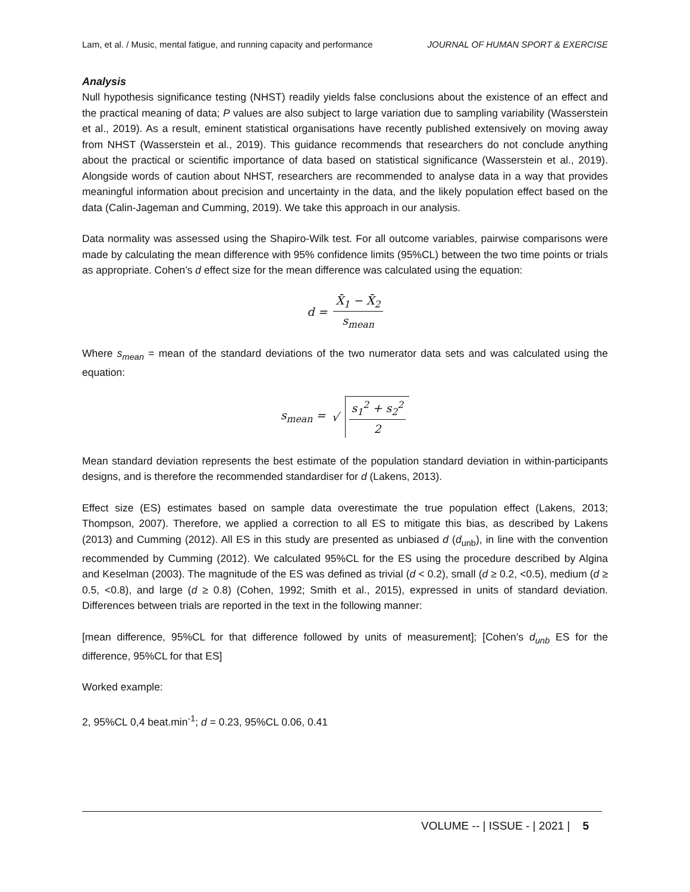Lam, et al. / Music, mental fatigue, and running capacity and performance JOURNAL OF HUMAN SPORT & EXERCISE
Analysis
Null hypothesis significance testing (NHST) readily yields false conclusions about the existence of an effect and the practical meaning of data; P values are also subject to large variation due to sampling variability (Wasserstein et al., 2019). As a result, eminent statistical organisations have recently published extensively on moving away from NHST (Wasserstein et al., 2019). This guidance recommends that researchers do not conclude anything about the practical or scientific importance of data based on statistical significance (Wasserstein et al., 2019). Alongside words of caution about NHST, researchers are recommended to analyse data in a way that provides meaningful information about precision and uncertainty in the data, and the likely population effect based on the data (Calin-Jageman and Cumming, 2019). We take this approach in our analysis.
Data normality was assessed using the Shapiro-Wilk test. For all outcome variables, pairwise comparisons were made by calculating the mean difference with 95% confidence limits (95%CL) between the two time points or trials as appropriate. Cohen’s d effect size for the mean difference was calculated using the equation:
d = X̄<sub>1</sub> − X̄<sub>2</sub> s<sub>mean</sub>
Where s<sub>mean</sub> = mean of the standard deviations of the two numerator data sets and was calculated using the equation:
s<sub>mean</sub> = √ s<sub>1</sub><sup>2</sup> + s<sub>2</sub><sup>2</sup> 2
Mean standard deviation represents the best estimate of the population standard deviation in within-participants designs, and is therefore the recommended standardiser for d (Lakens, 2013).
Effect size (ES) estimates based on sample data overestimate the true population effect (Lakens, 2013; Thompson, 2007). Therefore, we applied a correction to all ES to mitigate this bias, as described by Lakens (2013) and Cumming (2012). All ES in this study are presented as unbiased d (d<sub>unb</sub>), in line with the convention recommended by Cumming (2012). We calculated 95%CL for the ES using the procedure described by Algina and Keselman (2003). The magnitude of the ES was defined as trivial (d < 0.2), small (d ≥ 0.2, <0.5), medium (d ≥ 0.5, <0.8), and large (d ≥ 0.8) (Cohen, 1992; Smith et al., 2015), expressed in units of standard deviation. Differences between trials are reported in the text in the following manner:
[mean difference, 95%CL for that difference followed by units of measurement]; [Cohen’s d<sub>unb</sub> ES for the difference, 95%CL for that ES]
Worked example:
2, 95%CL 0,4 beat.min<sup>-1</sup>; d = 0.23, 95%CL 0.06, 0.41
VOLUME -- | ISSUE - | 2021 | 5